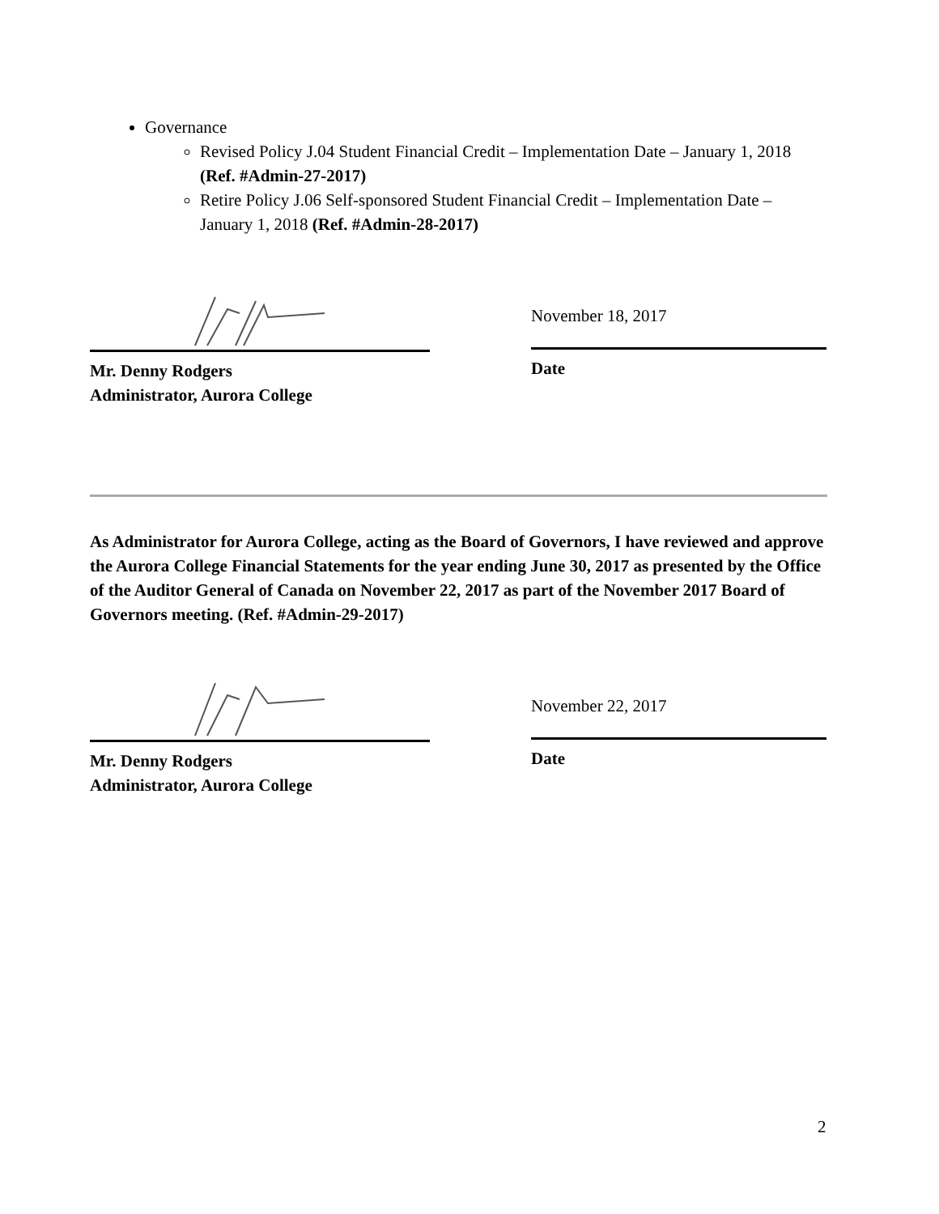Governance
Revised Policy J.04 Student Financial Credit – Implementation Date – January 1, 2018 (Ref. #Admin-27-2017)
Retire Policy J.06 Self-sponsored Student Financial Credit – Implementation Date – January 1, 2018 (Ref. #Admin-28-2017)
Mr. Denny Rodgers
Administrator, Aurora College
November 18, 2017
Date
As Administrator for Aurora College, acting as the Board of Governors, I have reviewed and approve the Aurora College Financial Statements for the year ending June 30, 2017 as presented by the Office of the Auditor General of Canada on November 22, 2017 as part of the November 2017 Board of Governors meeting. (Ref. #Admin-29-2017)
Mr. Denny Rodgers
Administrator, Aurora College
November 22, 2017
Date
2